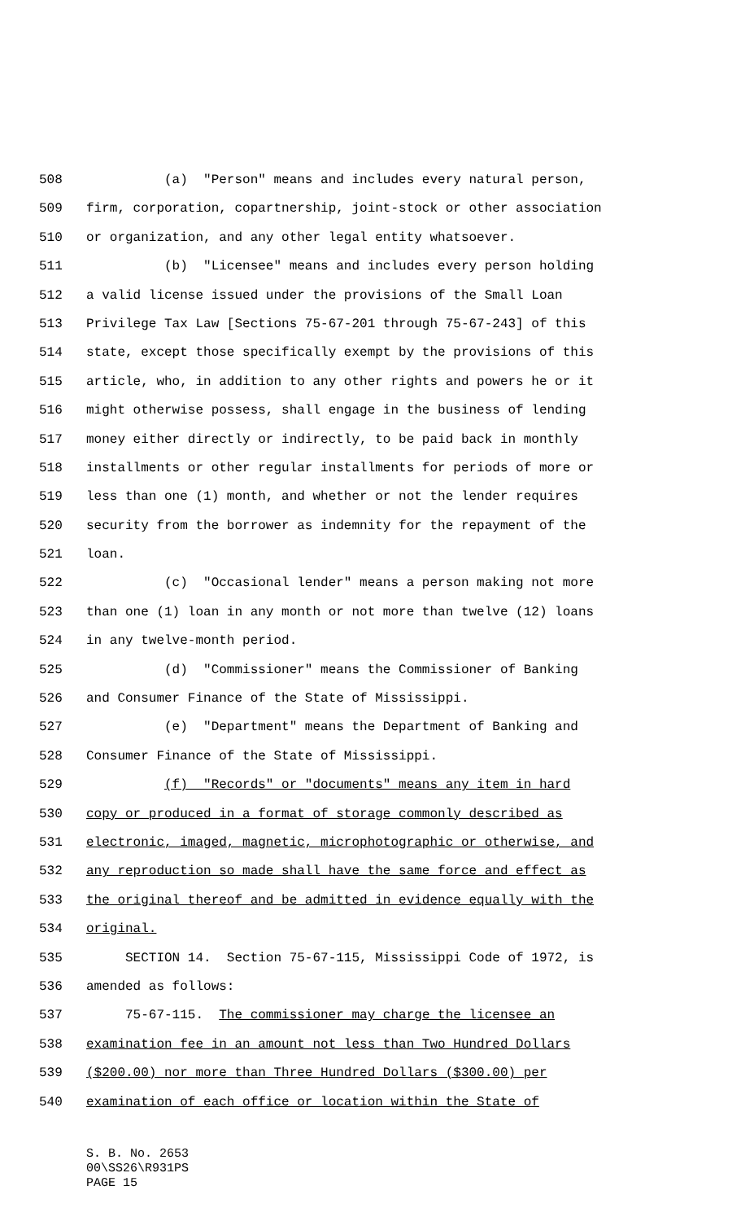508 (a) "Person" means and includes every natural person,
509 firm, corporation, copartnership, joint-stock or other association
510 or organization, and any other legal entity whatsoever.
511 (b) "Licensee" means and includes every person holding
512 a valid license issued under the provisions of the Small Loan
513 Privilege Tax Law [Sections 75-67-201 through 75-67-243] of this
514 state, except those specifically exempt by the provisions of this
515 article, who, in addition to any other rights and powers he or it
516 might otherwise possess, shall engage in the business of lending
517 money either directly or indirectly, to be paid back in monthly
518 installments or other regular installments for periods of more or
519 less than one (1) month, and whether or not the lender requires
520 security from the borrower as indemnity for the repayment of the
521 loan.
522 (c) "Occasional lender" means a person making not more
523 than one (1) loan in any month or not more than twelve (12) loans
524 in any twelve-month period.
525 (d) "Commissioner" means the Commissioner of Banking
526 and Consumer Finance of the State of Mississippi.
527 (e) "Department" means the Department of Banking and
528 Consumer Finance of the State of Mississippi.
529 (f) "Records" or "documents" means any item in hard
530 copy or produced in a format of storage commonly described as
531 electronic, imaged, magnetic, microphotographic or otherwise, and
532 any reproduction so made shall have the same force and effect as
533 the original thereof and be admitted in evidence equally with the
534 original.
535 SECTION 14. Section 75-67-115, Mississippi Code of 1972, is
536 amended as follows:
537 75-67-115. The commissioner may charge the licensee an
538 examination fee in an amount not less than Two Hundred Dollars
539 ($200.00) nor more than Three Hundred Dollars ($300.00) per
540 examination of each office or location within the State of
S. B. No. 2653 00\SS26\R931PS PAGE 15